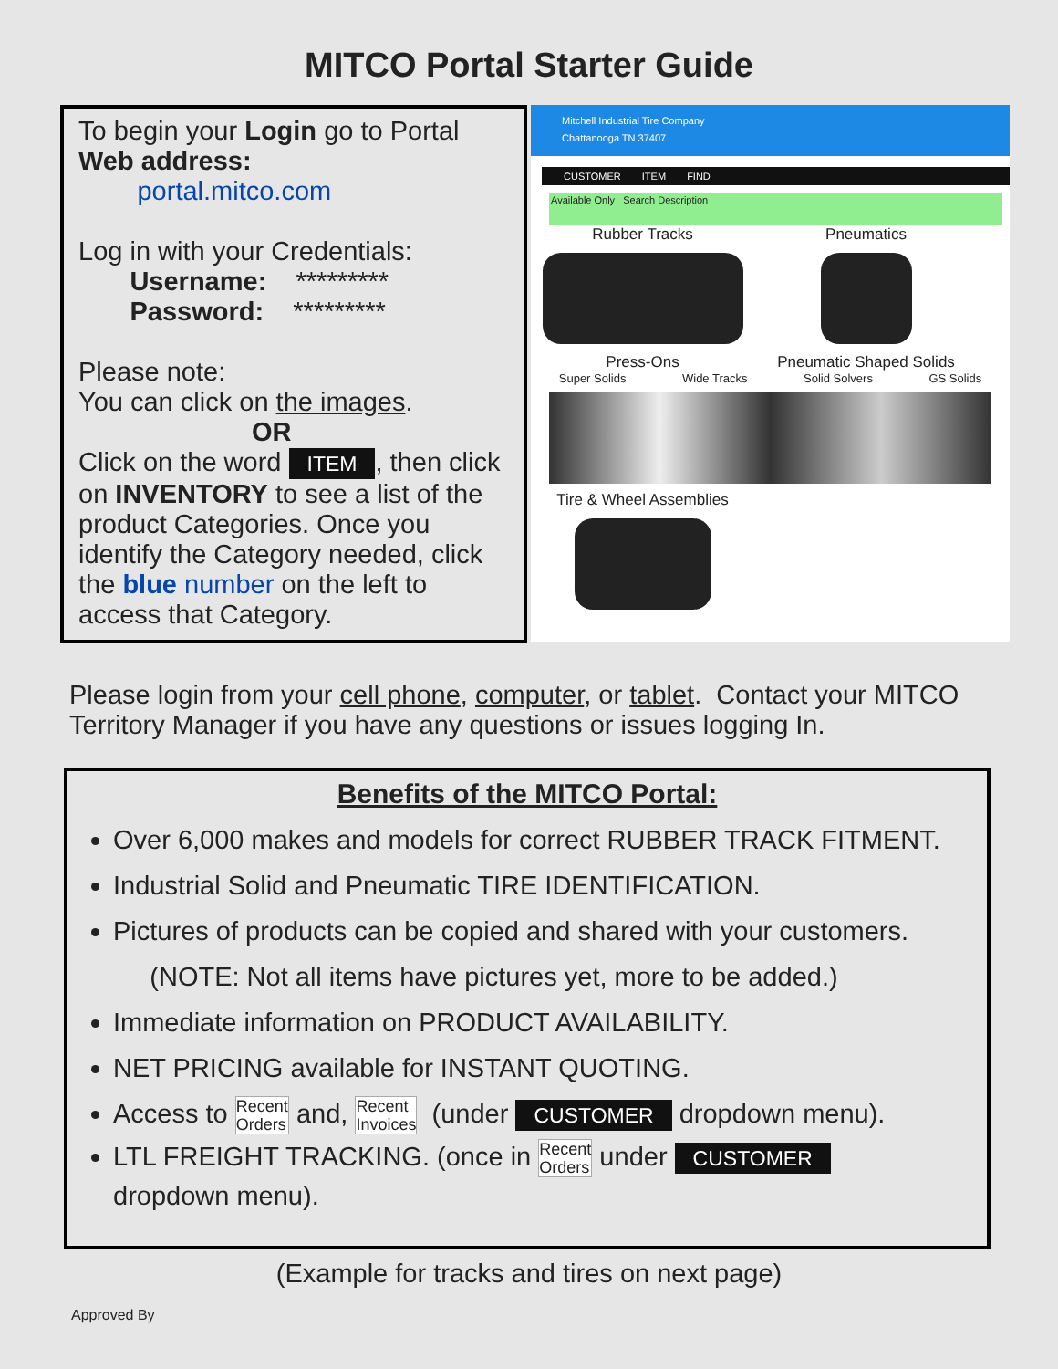MITCO Portal Starter Guide
To begin your Login go to Portal
Web address:
portal.mitco.com
Log in with your Credentials:
Username: *********
Password: *********
Please note:
You can click on the images.
OR
Click on the word ITEM, then click on INVENTORY to see a list of the product Categories. Once you identify the Category needed, click the blue number on the left to access that Category.
Mitchell Industrial Tire Company
Chattanooga TN 37407
CUSTOMER ITEM FIND
Available Only Search Description
Rubber Tracks Pneumatics
Press-Ons Pneumatic Shaped Solids
Super Solids Wide Tracks Solid Solvers GS Solids
Tire & Wheel Assemblies
Please login from your cell phone, computer, or tablet. Contact your MITCO Territory Manager if you have any questions or issues logging In.
Benefits of the MITCO Portal:
Over 6,000 makes and models for correct RUBBER TRACK FITMENT.
Industrial Solid and Pneumatic TIRE IDENTIFICATION.
Pictures of products can be copied and shared with your customers.
(NOTE: Not all items have pictures yet, more to be added.)
Immediate information on PRODUCT AVAILABILITY.
NET PRICING available for INSTANT QUOTING.
Access to Recent
Orders and, Recent
Invoices (under CUSTOMER dropdown menu).
LTL FREIGHT TRACKING. (once in Recent
Orders under CUSTOMER
dropdown menu).
(Example for tracks and tires on next page)
Approved By